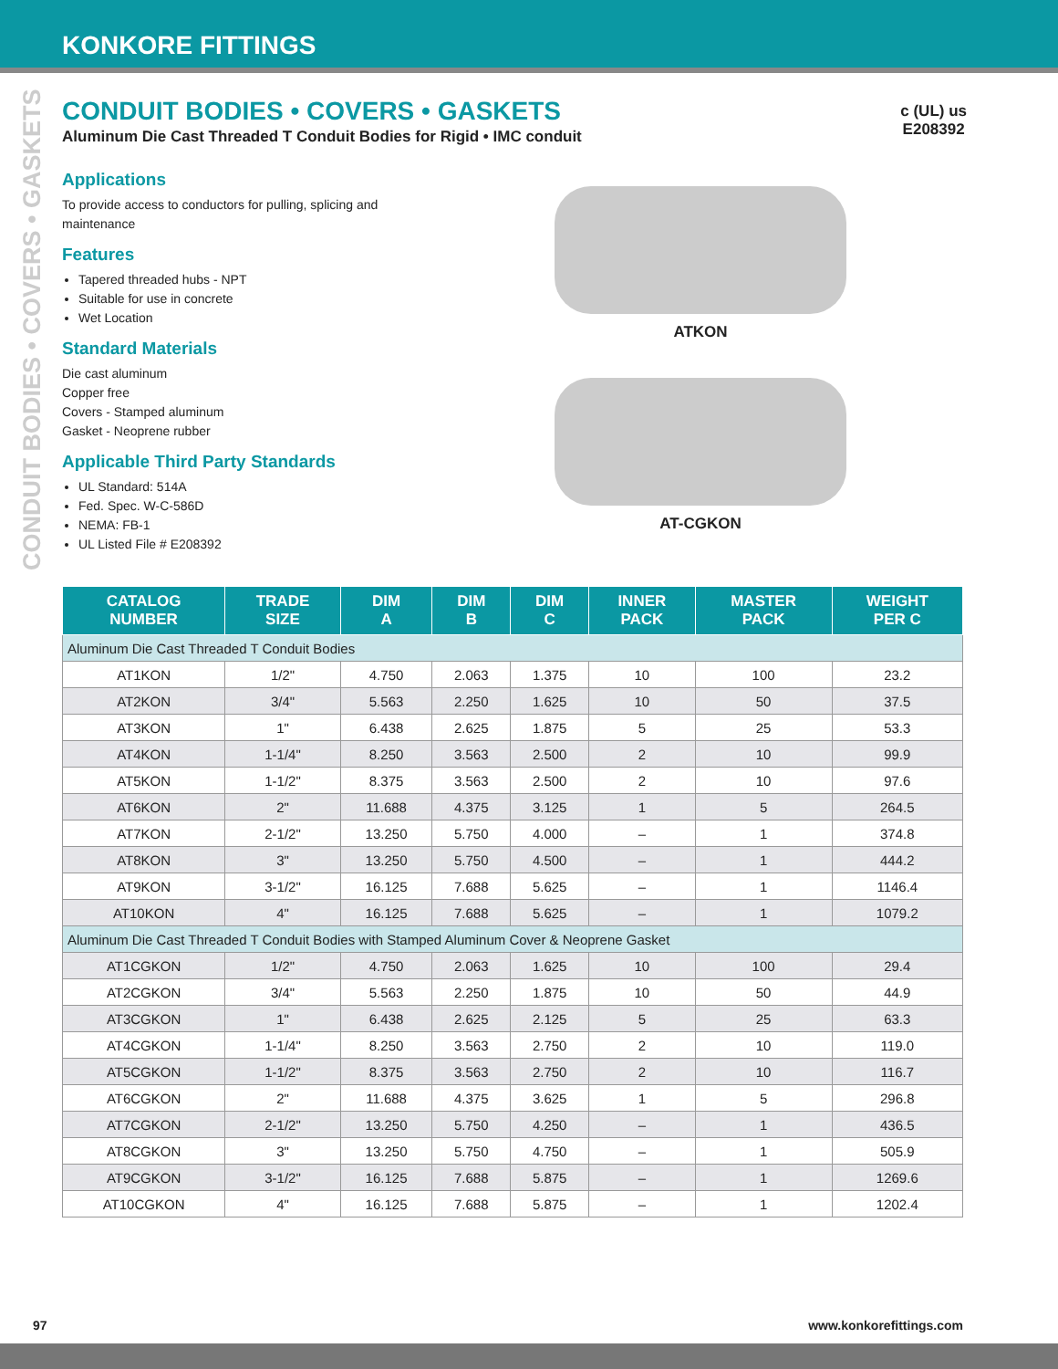KONKORE FITTINGS
CONDUIT BODIES • COVERS • GASKETS
c (UL) us
E208392
CONDUIT BODIES • COVERS • GASKETS
Aluminum Die Cast Threaded T Conduit Bodies for Rigid • IMC conduit
Applications
To provide access to conductors for pulling, splicing and maintenance
Features
Tapered threaded hubs - NPT
Suitable for use in concrete
Wet Location
Standard Materials
Die cast aluminum
Copper free
Covers - Stamped aluminum
Gasket - Neoprene rubber
Applicable Third Party Standards
UL Standard: 514A
Fed. Spec. W-C-586D
NEMA: FB-1
UL Listed File # E208392
ATKON
AT-CGKON
| CATALOG NUMBER | TRADE SIZE | DIM A | DIM B | DIM C | INNER PACK | MASTER PACK | WEIGHT PER C |
| --- | --- | --- | --- | --- | --- | --- | --- |
| Aluminum Die Cast Threaded T Conduit Bodies | | | | | | | |
| AT1KON | 1/2" | 4.750 | 2.063 | 1.375 | 10 | 100 | 23.2 |
| AT2KON | 3/4" | 5.563 | 2.250 | 1.625 | 10 | 50 | 37.5 |
| AT3KON | 1" | 6.438 | 2.625 | 1.875 | 5 | 25 | 53.3 |
| AT4KON | 1-1/4" | 8.250 | 3.563 | 2.500 | 2 | 10 | 99.9 |
| AT5KON | 1-1/2" | 8.375 | 3.563 | 2.500 | 2 | 10 | 97.6 |
| AT6KON | 2" | 11.688 | 4.375 | 3.125 | 1 | 5 | 264.5 |
| AT7KON | 2-1/2" | 13.250 | 5.750 | 4.000 | – | 1 | 374.8 |
| AT8KON | 3" | 13.250 | 5.750 | 4.500 | – | 1 | 444.2 |
| AT9KON | 3-1/2" | 16.125 | 7.688 | 5.625 | – | 1 | 1146.4 |
| AT10KON | 4" | 16.125 | 7.688 | 5.625 | – | 1 | 1079.2 |
| Aluminum Die Cast Threaded T Conduit Bodies with Stamped Aluminum Cover & Neoprene Gasket | | | | | | | |
| AT1CGKON | 1/2" | 4.750 | 2.063 | 1.625 | 10 | 100 | 29.4 |
| AT2CGKON | 3/4" | 5.563 | 2.250 | 1.875 | 10 | 50 | 44.9 |
| AT3CGKON | 1" | 6.438 | 2.625 | 2.125 | 5 | 25 | 63.3 |
| AT4CGKON | 1-1/4" | 8.250 | 3.563 | 2.750 | 2 | 10 | 119.0 |
| AT5CGKON | 1-1/2" | 8.375 | 3.563 | 2.750 | 2 | 10 | 116.7 |
| AT6CGKON | 2" | 11.688 | 4.375 | 3.625 | 1 | 5 | 296.8 |
| AT7CGKON | 2-1/2" | 13.250 | 5.750 | 4.250 | – | 1 | 436.5 |
| AT8CGKON | 3" | 13.250 | 5.750 | 4.750 | – | 1 | 505.9 |
| AT9CGKON | 3-1/2" | 16.125 | 7.688 | 5.875 | – | 1 | 1269.6 |
| AT10CGKON | 4" | 16.125 | 7.688 | 5.875 | – | 1 | 1202.4 |
97 www.konkorefittings.com